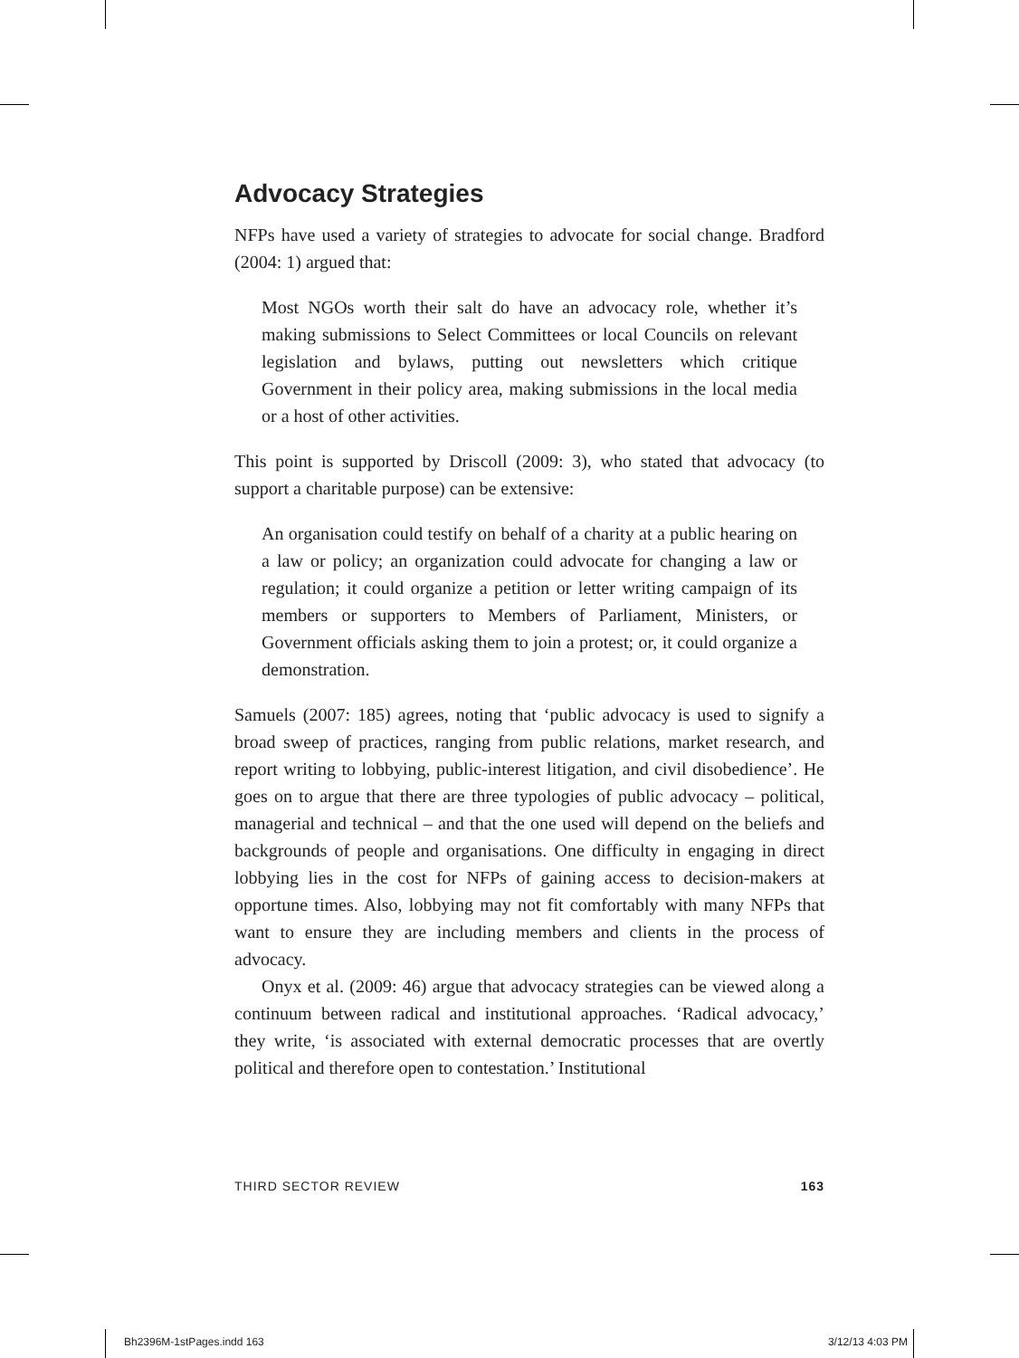Advocacy Strategies
NFPs have used a variety of strategies to advocate for social change. Bradford (2004: 1) argued that:
Most NGOs worth their salt do have an advocacy role, whether it’s making submissions to Select Committees or local Councils on relevant legislation and bylaws, putting out newsletters which critique Government in their policy area, making submissions in the local media or a host of other activities.
This point is supported by Driscoll (2009: 3), who stated that advocacy (to support a charitable purpose) can be extensive:
An organisation could testify on behalf of a charity at a public hearing on a law or policy; an organization could advocate for changing a law or regulation; it could organize a petition or letter writing campaign of its members or supporters to Members of Parliament, Ministers, or Government officials asking them to join a protest; or, it could organize a demonstration.
Samuels (2007: 185) agrees, noting that ‘public advocacy is used to signify a broad sweep of practices, ranging from public relations, market research, and report writing to lobbying, public-interest litigation, and civil disobedience’. He goes on to argue that there are three typologies of public advocacy – political, managerial and technical – and that the one used will depend on the beliefs and backgrounds of people and organisations. One difficulty in engaging in direct lobbying lies in the cost for NFPs of gaining access to decision-makers at opportune times. Also, lobbying may not fit comfortably with many NFPs that want to ensure they are including members and clients in the process of advocacy.
Onyx et al. (2009: 46) argue that advocacy strategies can be viewed along a continuum between radical and institutional approaches. ‘Radical advocacy,’ they write, ‘is associated with external democratic processes that are overtly political and therefore open to contestation.’ Institutional
THIRD SECTOR REVIEW 163
Bh2396M-1stPages.indd 163 3/12/13 4:03 PM